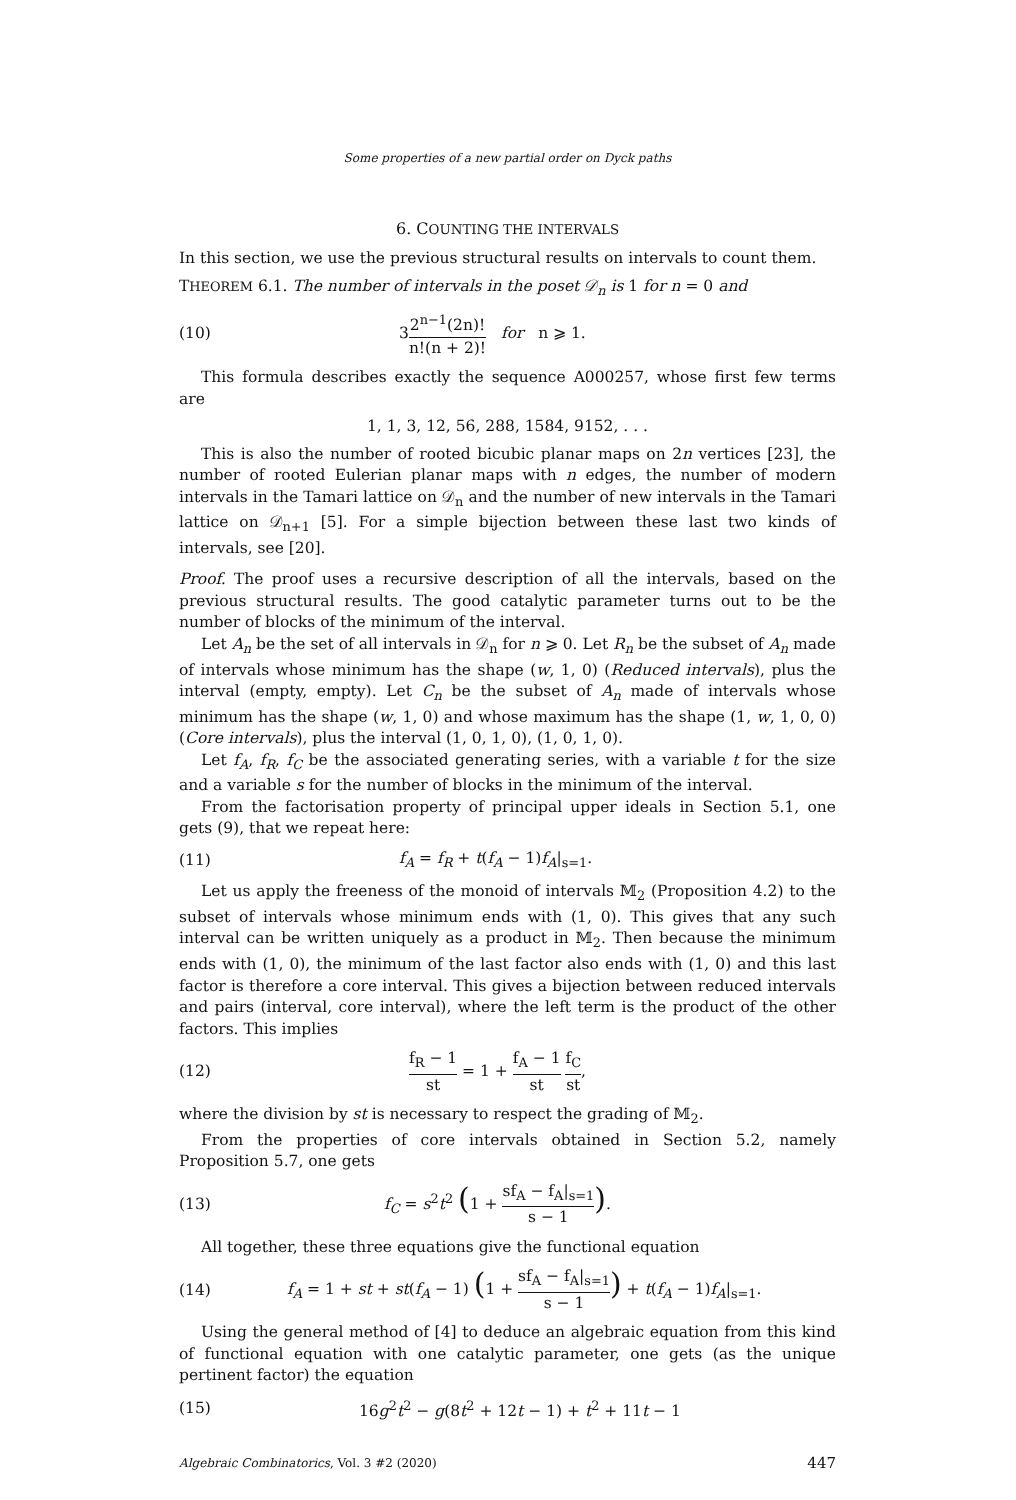Some properties of a new partial order on Dyck paths
6. COUNTING THE INTERVALS
In this section, we use the previous structural results on intervals to count them.
THEOREM 6.1. The number of intervals in the poset 𝒟<sub>n</sub> is 1 for n = 0 and
(10) 32<sup>n−1</sup>(2n)! n!(n + 2)! for n ⩾ 1.
This formula describes exactly the sequence A000257, whose first few terms are
1, 1, 3, 12, 56, 288, 1584, 9152, . . .
This is also the number of rooted bicubic planar maps on 2n vertices [23], the number of rooted Eulerian planar maps with n edges, the number of modern intervals in the Tamari lattice on 𝒟<sub>n</sub> and the number of new intervals in the Tamari lattice on 𝒟<sub>n+1</sub> [5]. For a simple bijection between these last two kinds of intervals, see [20].
Proof. The proof uses a recursive description of all the intervals, based on the previous structural results. The good catalytic parameter turns out to be the number of blocks of the minimum of the interval.
Let A<sub>n</sub> be the set of all intervals in 𝒟<sub>n</sub> for n ⩾ 0. Let R<sub>n</sub> be the subset of A<sub>n</sub> made of intervals whose minimum has the shape (w, 1, 0) (Reduced intervals), plus the interval (empty, empty). Let C<sub>n</sub> be the subset of A<sub>n</sub> made of intervals whose minimum has the shape (w, 1, 0) and whose maximum has the shape (1, w, 1, 0, 0) (Core intervals), plus the interval (1, 0, 1, 0), (1, 0, 1, 0).
Let f<sub>A</sub>, f<sub>R</sub>, f<sub>C</sub> be the associated generating series, with a variable t for the size and a variable s for the number of blocks in the minimum of the interval.
From the factorisation property of principal upper ideals in Section 5.1, one gets (9), that we repeat here:
(11) f<sub>A</sub> = f<sub>R</sub> + t(f<sub>A</sub> − 1)f<sub>A</sub>|<sub>s=1</sub>.
Let us apply the freeness of the monoid of intervals 𝕄<sub>2</sub> (Proposition 4.2) to the subset of intervals whose minimum ends with (1, 0). This gives that any such interval can be written uniquely as a product in 𝕄<sub>2</sub>. Then because the minimum ends with (1, 0), the minimum of the last factor also ends with (1, 0) and this last factor is therefore a core interval. This gives a bijection between reduced intervals and pairs (interval, core interval), where the left term is the product of the other factors. This implies
(12) f<sub>R</sub> − 1 st = 1 + f<sub>A</sub> − 1 st f<sub>C</sub> st,
where the division by st is necessary to respect the grading of 𝕄<sub>2</sub>.
From the properties of core intervals obtained in Section 5.2, namely Proposition 5.7, one gets
(13) f<sub>C</sub> = s<sup>2</sup>t<sup>2</sup> (1 + sf<sub>A</sub> − f<sub>A</sub>|<sub>s=1</sub> s − 1).
All together, these three equations give the functional equation
(14) f<sub>A</sub> = 1 + st + st(f<sub>A</sub> − 1) (1 + sf<sub>A</sub> − f<sub>A</sub>|<sub>s=1</sub> s − 1) + t(f<sub>A</sub> − 1)f<sub>A</sub>|<sub>s=1</sub>.
Using the general method of [4] to deduce an algebraic equation from this kind of functional equation with one catalytic parameter, one gets (as the unique pertinent factor) the equation
(15) 16g<sup>2</sup>t<sup>2</sup> − g(8t<sup>2</sup> + 12t − 1) + t<sup>2</sup> + 11t − 1
Algebraic Combinatorics, Vol. 3 #2 (2020) 447